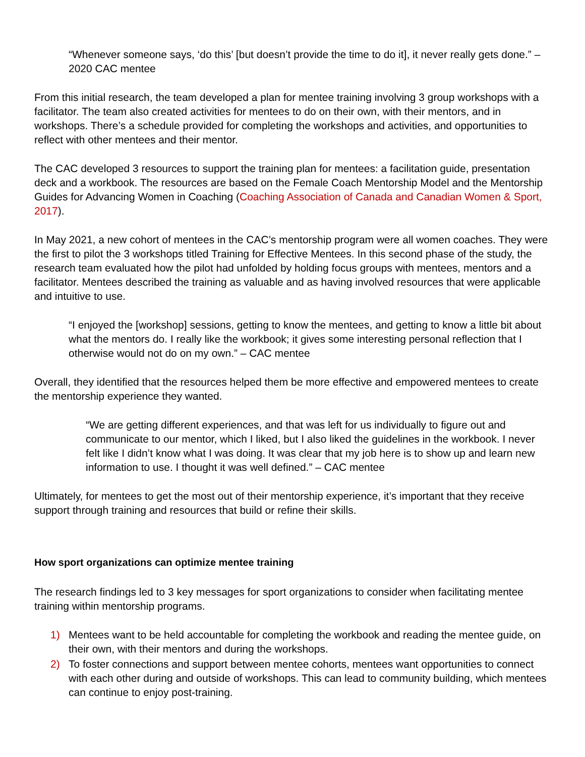“Whenever someone says, ‘do this’ [but doesn’t provide the time to do it], it never really gets done.” – 2020 CAC mentee
From this initial research, the team developed a plan for mentee training involving 3 group workshops with a facilitator. The team also created activities for mentees to do on their own, with their mentors, and in workshops. There’s a schedule provided for completing the workshops and activities, and opportunities to reflect with other mentees and their mentor.
The CAC developed 3 resources to support the training plan for mentees: a facilitation guide, presentation deck and a workbook. The resources are based on the Female Coach Mentorship Model and the Mentorship Guides for Advancing Women in Coaching (Coaching Association of Canada and Canadian Women & Sport, 2017).
In May 2021, a new cohort of mentees in the CAC’s mentorship program were all women coaches. They were the first to pilot the 3 workshops titled Training for Effective Mentees. In this second phase of the study, the research team evaluated how the pilot had unfolded by holding focus groups with mentees, mentors and a facilitator. Mentees described the training as valuable and as having involved resources that were applicable and intuitive to use.
“I enjoyed the [workshop] sessions, getting to know the mentees, and getting to know a little bit about what the mentors do. I really like the workbook; it gives some interesting personal reflection that I otherwise would not do on my own.” – CAC mentee
Overall, they identified that the resources helped them be more effective and empowered mentees to create the mentorship experience they wanted.
“We are getting different experiences, and that was left for us individually to figure out and communicate to our mentor, which I liked, but I also liked the guidelines in the workbook. I never felt like I didn’t know what I was doing. It was clear that my job here is to show up and learn new information to use. I thought it was well defined.” – CAC mentee
Ultimately, for mentees to get the most out of their mentorship experience, it’s important that they receive support through training and resources that build or refine their skills.
How sport organizations can optimize mentee training
The research findings led to 3 key messages for sport organizations to consider when facilitating mentee training within mentorship programs.
1) Mentees want to be held accountable for completing the workbook and reading the mentee guide, on their own, with their mentors and during the workshops.
2) To foster connections and support between mentee cohorts, mentees want opportunities to connect with each other during and outside of workshops. This can lead to community building, which mentees can continue to enjoy post-training.